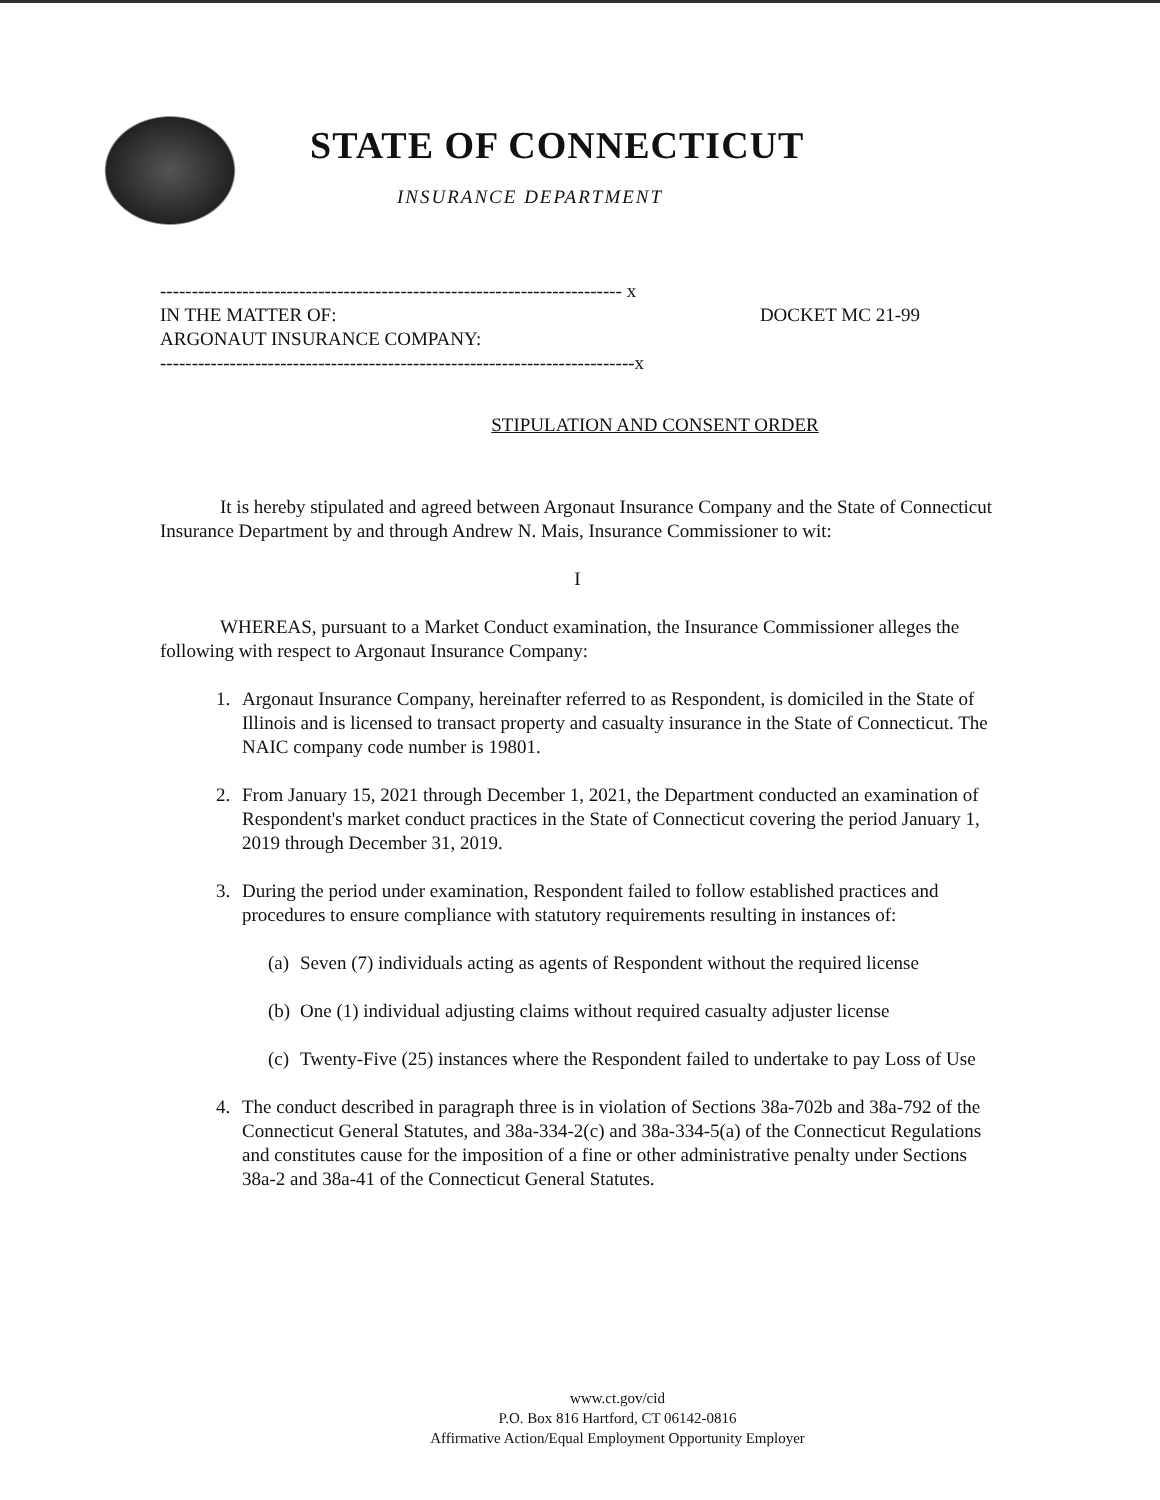STATE OF CONNECTICUT
INSURANCE DEPARTMENT
------------------------------------------------------------------------- x
IN THE MATTER OF: DOCKET MC 21-99
ARGONAUT INSURANCE COMPANY:
---------------------------------------------------------------------------x
STIPULATION AND CONSENT ORDER
It is hereby stipulated and agreed between Argonaut Insurance Company and the State of Connecticut Insurance Department by and through Andrew N. Mais, Insurance Commissioner to wit:
I
WHEREAS, pursuant to a Market Conduct examination, the Insurance Commissioner alleges the following with respect to Argonaut Insurance Company:
1. Argonaut Insurance Company, hereinafter referred to as Respondent, is domiciled in the State of Illinois and is licensed to transact property and casualty insurance in the State of Connecticut. The NAIC company code number is 19801.
2. From January 15, 2021 through December 1, 2021, the Department conducted an examination of Respondent's market conduct practices in the State of Connecticut covering the period January 1, 2019 through December 31, 2019.
3. During the period under examination, Respondent failed to follow established practices and procedures to ensure compliance with statutory requirements resulting in instances of:
(a) Seven (7) individuals acting as agents of Respondent without the required license
(b) One (1) individual adjusting claims without required casualty adjuster license
(c) Twenty-Five (25) instances where the Respondent failed to undertake to pay Loss of Use
4. The conduct described in paragraph three is in violation of Sections 38a-702b and 38a-792 of the Connecticut General Statutes, and 38a-334-2(c) and 38a-334-5(a) of the Connecticut Regulations and constitutes cause for the imposition of a fine or other administrative penalty under Sections 38a-2 and 38a-41 of the Connecticut General Statutes.
www.ct.gov/cid
P.O. Box 816 Hartford, CT 06142-0816
Affirmative Action/Equal Employment Opportunity Employer